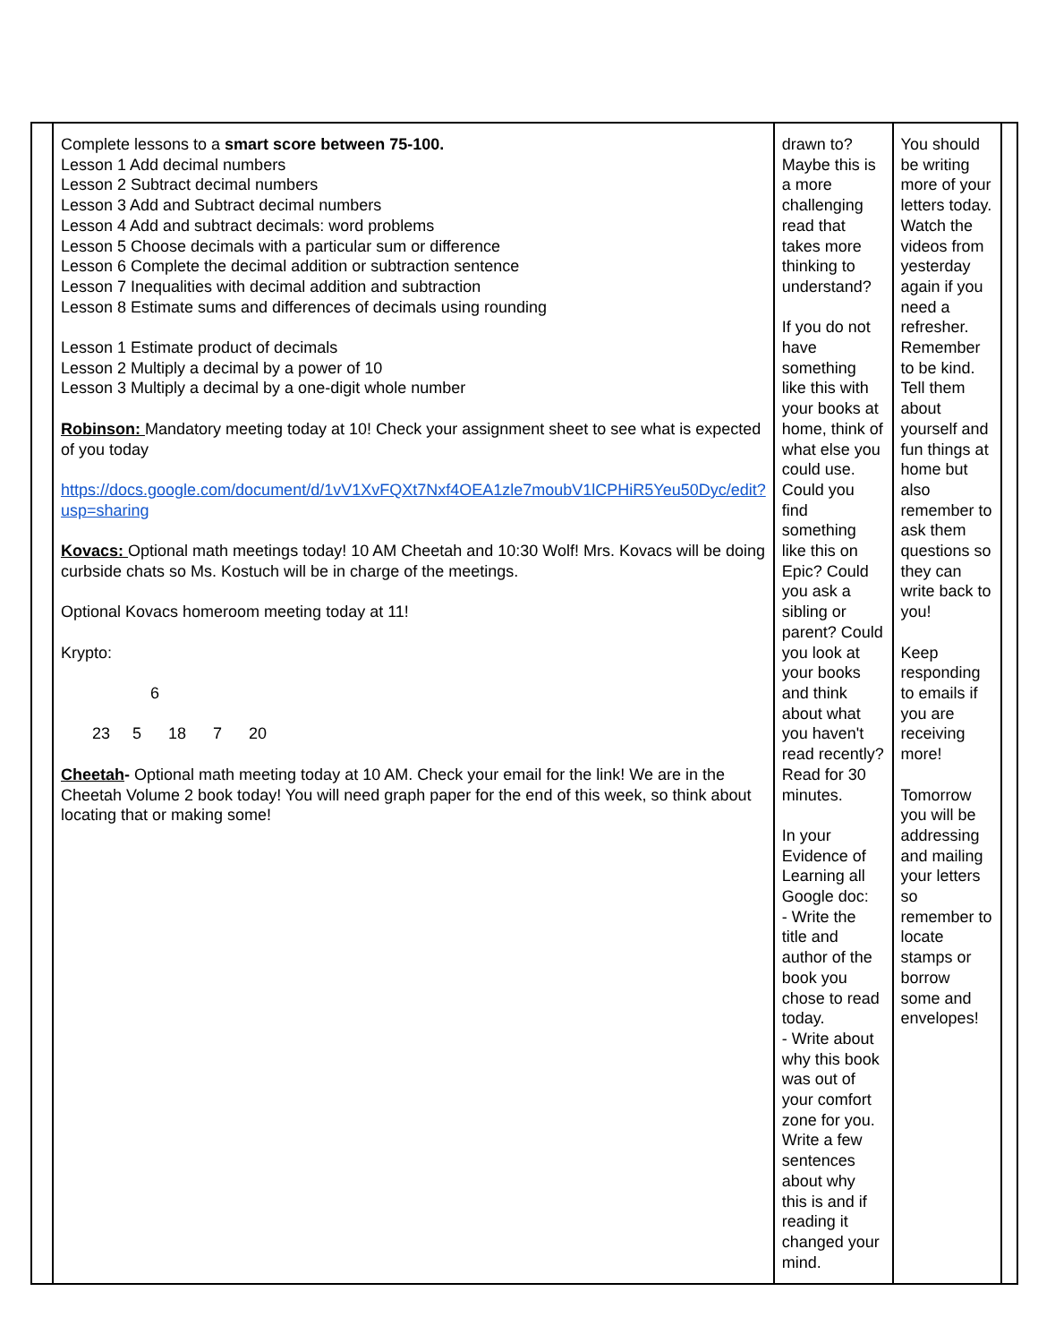| | Complete lessons to a smart score between 75-100. Lesson 1 Add decimal numbers Lesson 2 Subtract decimal numbers Lesson 3 Add and Subtract decimal numbers Lesson 4 Add and subtract decimals: word problems Lesson 5 Choose decimals with a particular sum or difference Lesson 6 Complete the decimal addition or subtraction sentence Lesson 7 Inequalities with decimal addition and subtraction Lesson 8 Estimate sums and differences of decimals using rounding Lesson 1 Estimate product of decimals Lesson 2 Multiply a decimal by a power of 10 Lesson 3 Multiply a decimal by a one-digit whole number Robinson: Mandatory meeting today at 10! Check your assignment sheet to see what is expected of you today https://docs.google.com/document/d/1vV1XvFQXt7Nxf4OEA1zle7moubV1lCPHiR5Yeu50Dyc/edit?usp=sharing Kovacs: Optional math meetings today! 10 AM Cheetah and 10:30 Wolf! Mrs. Kovacs will be doing curbside chats so Ms. Kostuch will be in charge of the meetings. Optional Kovacs homeroom meeting today at 11! Krypto: 6 23 5 18 7 20 Cheetah - Optional math meeting today at 10 AM. Check your email for the link! We are in the Cheetah Volume 2 book today! You will need graph paper for the end of this week, so think about locating that or making some! | drawn to? Maybe this is a more challenging read that takes more thinking to understand? If you do not have something like this with your books at home, think of what else you could use. Could you find something like this on Epic? Could you ask a sibling or parent? Could you look at your books and think about what you haven't read recently? Read for 30 minutes. In your Evidence of Learning all Google doc: - Write the title and author of the book you chose to read today. - Write about why this book was out of your comfort zone for you. Write a few sentences about why this is and if reading it changed your mind. | You should be writing more of your letters today. Watch the videos from yesterday again if you need a refresher. Remember to be kind. Tell them about yourself and fun things at home but also remember to ask them questions so they can write back to you! Keep responding to emails if you are receiving more! Tomorrow you will be addressing and mailing your letters so remember to locate stamps or borrow some and envelopes! | |